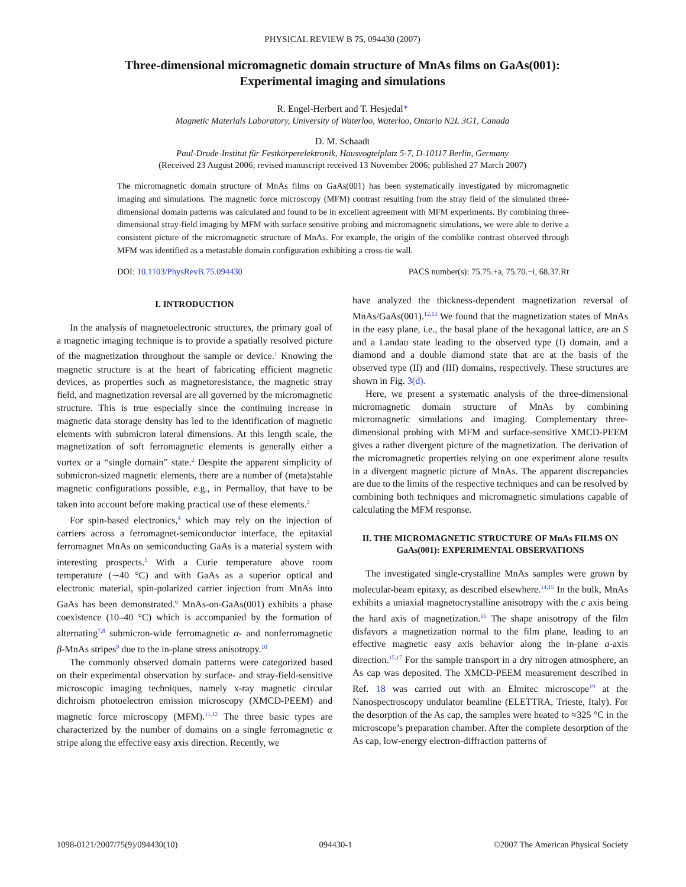PHYSICAL REVIEW B 75, 094430 (2007)
Three-dimensional micromagnetic domain structure of MnAs films on GaAs(001):
Experimental imaging and simulations
R. Engel-Herbert and T. Hesjedal*
Magnetic Materials Laboratory, University of Waterloo, Waterloo, Ontario N2L 3G1, Canada
D. M. Schaadt
Paul-Drude-Institut für Festkörperelektronik, Hausvogteiplatz 5-7, D-10117 Berlin, Germany
(Received 23 August 2006; revised manuscript received 13 November 2006; published 27 March 2007)
The micromagnetic domain structure of MnAs films on GaAs(001) has been systematically investigated by micromagnetic imaging and simulations. The magnetic force microscopy (MFM) contrast resulting from the stray field of the simulated three-dimensional domain patterns was calculated and found to be in excellent agreement with MFM experiments. By combining three-dimensional stray-field imaging by MFM with surface sensitive probing and micromagnetic simulations, we were able to derive a consistent picture of the micromagnetic structure of MnAs. For example, the origin of the comblike contrast observed through MFM was identified as a metastable domain configuration exhibiting a cross-tie wall.
DOI: 10.1103/PhysRevB.75.094430 PACS number(s): 75.75.+a, 75.70.−i, 68.37.Rt
I. INTRODUCTION
In the analysis of magnetoelectronic structures, the primary goal of a magnetic imaging technique is to provide a spatially resolved picture of the magnetization throughout the sample or device.<sup>1</sup> Knowing the magnetic structure is at the heart of fabricating efficient magnetic devices, as properties such as magnetoresistance, the magnetic stray field, and magnetization reversal are all governed by the micromagnetic structure. This is true especially since the continuing increase in magnetic data storage density has led to the identification of magnetic elements with submicron lateral dimensions. At this length scale, the magnetization of soft ferromagnetic elements is generally either a vortex or a “single domain” state.<sup>2</sup> Despite the apparent simplicity of submicron-sized magnetic elements, there are a number of (meta)stable magnetic configurations possible, e.g., in Permalloy, that have to be taken into account before making practical use of these elements.<sup>3</sup>
For spin-based electronics,<sup>4</sup> which may rely on the injection of carriers across a ferromagnet-semiconductor interface, the epitaxial ferromagnet MnAs on semiconducting GaAs is a material system with interesting prospects.<sup>5</sup> With a Curie temperature above room temperature (∼40 °C) and with GaAs as a superior optical and electronic material, spin-polarized carrier injection from MnAs into GaAs has been demonstrated.<sup>6</sup> MnAs-on-GaAs(001) exhibits a phase coexistence (10–40 °C) which is accompanied by the formation of alternating<sup>7,8</sup> submicron-wide ferromagnetic α- and nonferromagnetic β-MnAs stripes<sup>9</sup> due to the in-plane stress anisotropy.<sup>10</sup>
The commonly observed domain patterns were categorized based on their experimental observation by surface- and stray-field-sensitive microscopic imaging techniques, namely x-ray magnetic circular dichroism photoelectron emission microscopy (XMCD-PEEM) and magnetic force microscopy (MFM).<sup>11,12</sup> The three basic types are characterized by the number of domains on a single ferromagnetic α stripe along the effective easy axis direction. Recently, we
have analyzed the thickness-dependent magnetization reversal of MnAs/GaAs(001).<sup>12,13</sup> We found that the magnetization states of MnAs in the easy plane, i.e., the basal plane of the hexagonal lattice, are an S and a Landau state leading to the observed type (I) domain, and a diamond and a double diamond state that are at the basis of the observed type (II) and (III) domains, respectively. These structures are shown in Fig. 3(d).
Here, we present a systematic analysis of the three-dimensional micromagnetic domain structure of MnAs by combining micromagnetic simulations and imaging. Complementary three-dimensional probing with MFM and surface-sensitive XMCD-PEEM gives a rather divergent picture of the magnetization. The derivation of the micromagnetic properties relying on one experiment alone results in a divergent magnetic picture of MnAs. The apparent discrepancies are due to the limits of the respective techniques and can be resolved by combining both techniques and micromagnetic simulations capable of calculating the MFM response.
II. THE MICROMAGNETIC STRUCTURE OF MnAs FILMS ON GaAs(001): EXPERIMENTAL OBSERVATIONS
The investigated single-crystalline MnAs samples were grown by molecular-beam epitaxy, as described elsewhere.<sup>14,15</sup> In the bulk, MnAs exhibits a uniaxial magnetocrystalline anisotropy with the c axis being the hard axis of magnetization.<sup>16</sup> The shape anisotropy of the film disfavors a magnetization normal to the film plane, leading to an effective magnetic easy axis behavior along the in-plane a-axis direction.<sup>15,17</sup> For the sample transport in a dry nitrogen atmosphere, an As cap was deposited. The XMCD-PEEM measurement described in Ref. 18 was carried out with an Elmitec microscope<sup>19</sup> at the Nanospectroscopy undulator beamline (ELETTRA, Trieste, Italy). For the desorption of the As cap, the samples were heated to ≈325 °C in the microscope’s preparation chamber. After the complete desorption of the As cap, low-energy electron-diffraction patterns of
1098-0121/2007/75(9)/094430(10) 094430-1 ©2007 The American Physical Society